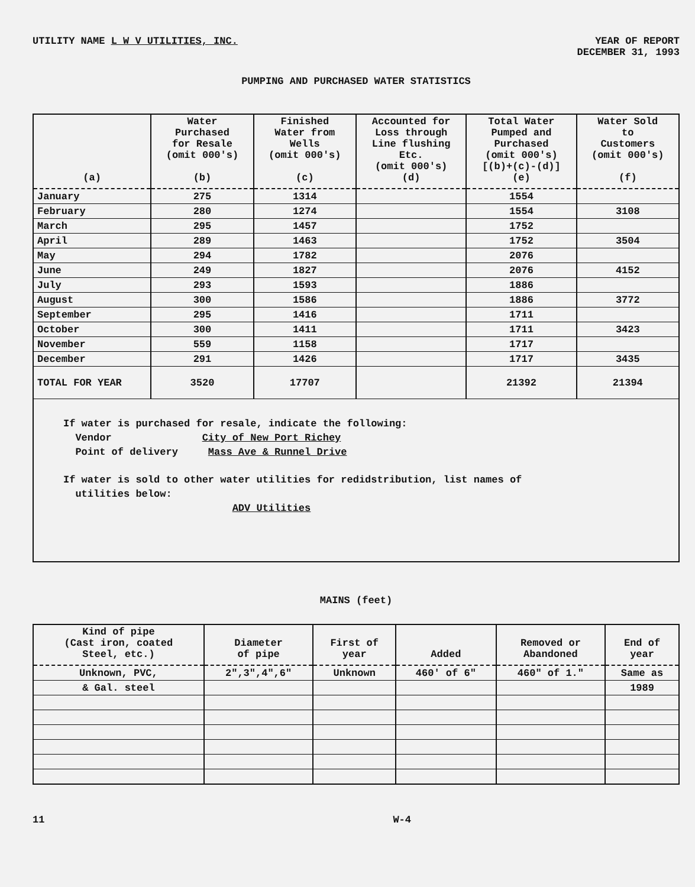UTILITY NAME L W V UTILITIES, INC.
YEAR OF REPORT
DECEMBER 31, 1993
PUMPING AND PURCHASED WATER STATISTICS
| (a) | Water Purchased for Resale (omit 000's) (b) | Finished Water from Wells (omit 000's) (c) | Accounted for Loss through Line flushing Etc. (omit 000's) (d) | Total Water Pumped and Purchased (omit 000's) [(b)+(c)-(d)] (e) | Water Sold to Customers (omit 000's) (f) |
| --- | --- | --- | --- | --- | --- |
| January | 275 | 1314 | | 1554 | |
| February | 280 | 1274 | | 1554 | 3108 |
| March | 295 | 1457 | | 1752 | |
| April | 289 | 1463 | | 1752 | 3504 |
| May | 294 | 1782 | | 2076 | |
| June | 249 | 1827 | | 2076 | 4152 |
| July | 293 | 1593 | | 1886 | |
| August | 300 | 1586 | | 1886 | 3772 |
| September | 295 | 1416 | | 1711 | |
| October | 300 | 1411 | | 1711 | 3423 |
| November | 559 | 1158 | | 1717 | |
| December | 291 | 1426 | | 1717 | 3435 |
| TOTAL FOR YEAR | 3520 | 17707 | | 21392 | 21394 |
If water is purchased for resale, indicate the following:
Vendor City of New Port Richey
Point of delivery Mass Ave & Runnel Drive
If water is sold to other water utilities for redidstribution, list names of
utilities below:
ADV Utilities
MAINS (feet)
| Kind of pipe (Cast iron, coated Steel, etc.) | Diameter of pipe | First of year | Added | Removed or Abandoned | End of year |
| --- | --- | --- | --- | --- | --- |
| Unknown, PVC, | 2",3",4",6" | Unknown | 460' of 6" | 460" of 1." | Same as |
| & Gal. steel | | | | | 1989 |
11 W-4